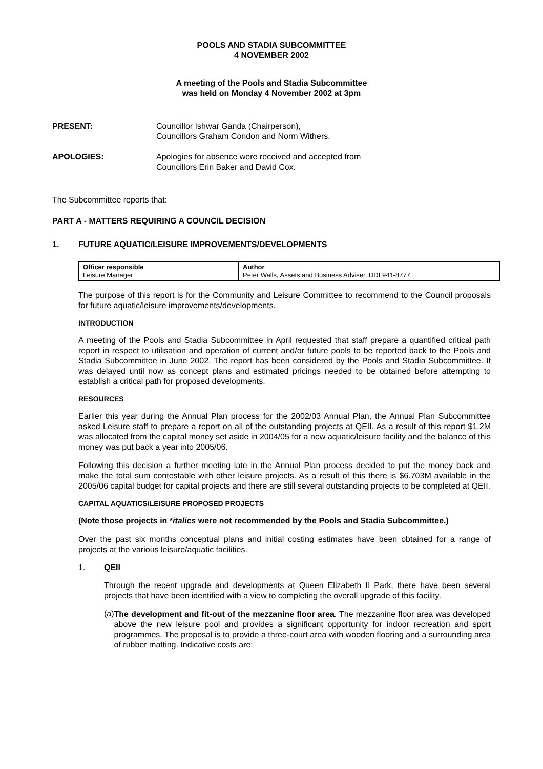POOLS AND STADIA SUBCOMMITTEE
4 NOVEMBER 2002
A meeting of the Pools and Stadia Subcommittee
was held on Monday 4 November 2002 at 3pm
PRESENT: Councillor Ishwar Ganda (Chairperson),
Councillors Graham Condon and Norm Withers.
APOLOGIES: Apologies for absence were received and accepted from
Councillors Erin Baker and David Cox.
The Subcommittee reports that:
PART A - MATTERS REQUIRING A COUNCIL DECISION
1. FUTURE AQUATIC/LEISURE IMPROVEMENTS/DEVELOPMENTS
| Officer responsible Leisure Manager | Author Peter Walls, Assets and Business Adviser, DDI 941-8777 |
The purpose of this report is for the Community and Leisure Committee to recommend to the Council proposals for future aquatic/leisure improvements/developments.
INTRODUCTION
A meeting of the Pools and Stadia Subcommittee in April requested that staff prepare a quantified critical path report in respect to utilisation and operation of current and/or future pools to be reported back to the Pools and Stadia Subcommittee in June 2002. The report has been considered by the Pools and Stadia Subcommittee. It was delayed until now as concept plans and estimated pricings needed to be obtained before attempting to establish a critical path for proposed developments.
RESOURCES
Earlier this year during the Annual Plan process for the 2002/03 Annual Plan, the Annual Plan Subcommittee asked Leisure staff to prepare a report on all of the outstanding projects at QEII. As a result of this report $1.2M was allocated from the capital money set aside in 2004/05 for a new aquatic/leisure facility and the balance of this money was put back a year into 2005/06.
Following this decision a further meeting late in the Annual Plan process decided to put the money back and make the total sum contestable with other leisure projects. As a result of this there is $6.703M available in the 2005/06 capital budget for capital projects and there are still several outstanding projects to be completed at QEII.
CAPITAL AQUATICS/LEISURE PROPOSED PROJECTS
(Note those projects in *italics were not recommended by the Pools and Stadia Subcommittee.)
Over the past six months conceptual plans and initial costing estimates have been obtained for a range of projects at the various leisure/aquatic facilities.
1. QEII
Through the recent upgrade and developments at Queen Elizabeth II Park, there have been several projects that have been identified with a view to completing the overall upgrade of this facility.
(a)
The development and fit-out of the mezzanine floor area. The mezzanine floor area was developed above the new leisure pool and provides a significant opportunity for indoor recreation and sport programmes. The proposal is to provide a three-court area with wooden flooring and a surrounding area of rubber matting. Indicative costs are: